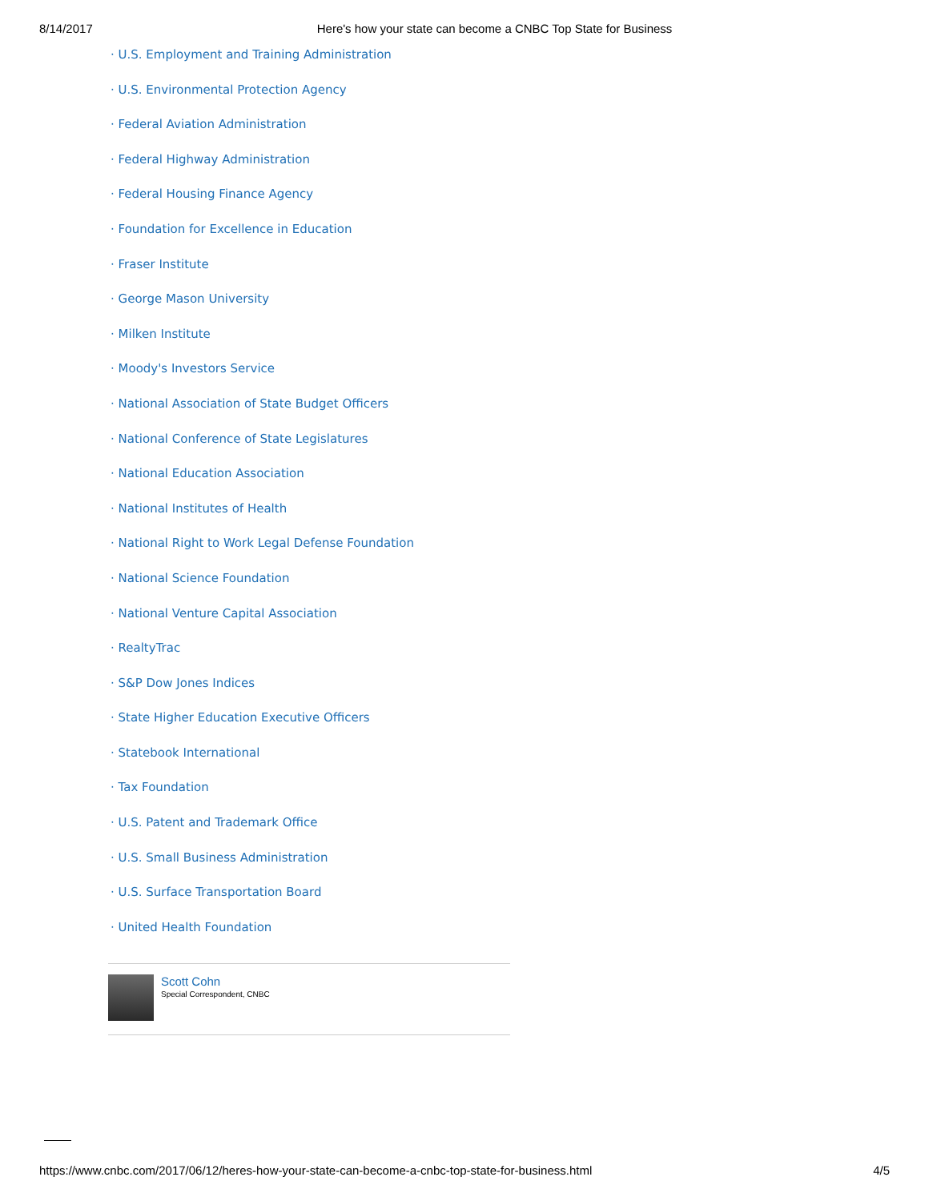8/14/2017 Here's how your state can become a CNBC Top State for Business
· U.S. Employment and Training Administration
· U.S. Environmental Protection Agency
· Federal Aviation Administration
· Federal Highway Administration
· Federal Housing Finance Agency
· Foundation for Excellence in Education
· Fraser Institute
· George Mason University
· Milken Institute
· Moody's Investors Service
· National Association of State Budget Officers
· National Conference of State Legislatures
· National Education Association
· National Institutes of Health
· National Right to Work Legal Defense Foundation
· National Science Foundation
· National Venture Capital Association
· RealtyTrac
· S&P Dow Jones Indices
· State Higher Education Executive Officers
· Statebook International
· Tax Foundation
· U.S. Patent and Trademark Office
· U.S. Small Business Administration
· U.S. Surface Transportation Board
· United Health Foundation
Scott Cohn
Special Correspondent, CNBC
https://www.cnbc.com/2017/06/12/heres-how-your-state-can-become-a-cnbc-top-state-for-business.html 4/5